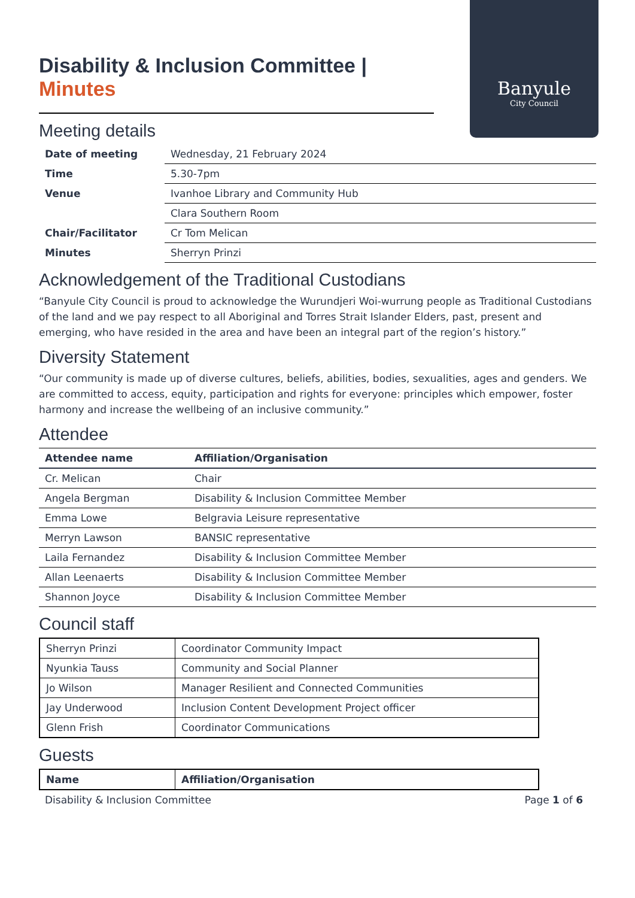Banyule
City Council
Disability & Inclusion Committee | Minutes
Meeting details
| Date of meeting | Wednesday, 21 February 2024 |
| Time | 5.30-7pm |
| Venue | Ivanhoe Library and Community Hub |
| | Clara Southern Room |
| Chair/Facilitator | Cr Tom Melican |
| Minutes | Sherryn Prinzi |
Acknowledgement of the Traditional Custodians
“Banyule City Council is proud to acknowledge the Wurundjeri Woi-wurrung people as Traditional Custodians of the land and we pay respect to all Aboriginal and Torres Strait Islander Elders, past, present and emerging, who have resided in the area and have been an integral part of the region’s history.”
Diversity Statement
“Our community is made up of diverse cultures, beliefs, abilities, bodies, sexualities, ages and genders. We are committed to access, equity, participation and rights for everyone: principles which empower, foster harmony and increase the wellbeing of an inclusive community.”
Attendee
| Attendee name | Affiliation/Organisation |
| --- | --- |
| Cr. Melican | Chair |
| Angela Bergman | Disability & Inclusion Committee Member |
| Emma Lowe | Belgravia Leisure representative |
| Merryn Lawson | BANSIC representative |
| Laila Fernandez | Disability & Inclusion Committee Member |
| Allan Leenaerts | Disability & Inclusion Committee Member |
| Shannon Joyce | Disability & Inclusion Committee Member |
Council staff
| Sherryn Prinzi | Coordinator Community Impact |
| Nyunkia Tauss | Community and Social Planner |
| Jo Wilson | Manager Resilient and Connected Communities |
| Jay Underwood | Inclusion Content Development Project officer |
| Glenn Frish | Coordinator Communications |
Guests
| Name | Affiliation/Organisation |
| --- | --- |
Disability & Inclusion Committee Page 1 of 6